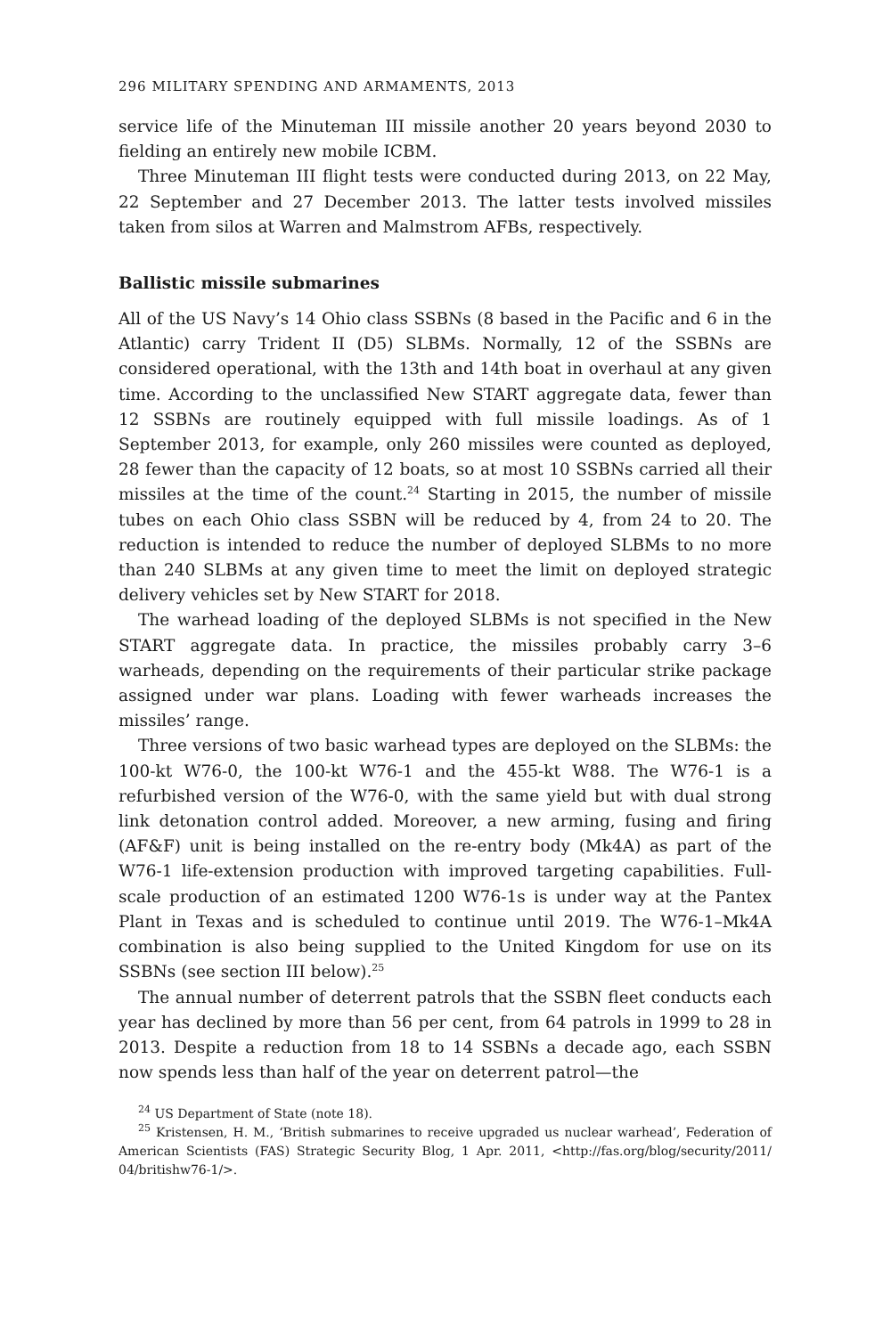296 MILITARY SPENDING AND ARMAMENTS, 2013
service life of the Minuteman III missile another 20 years beyond 2030 to fielding an entirely new mobile ICBM.
Three Minuteman III flight tests were conducted during 2013, on 22 May, 22 September and 27 December 2013. The latter tests involved missiles taken from silos at Warren and Malmstrom AFBs, respectively.
Ballistic missile submarines
All of the US Navy’s 14 Ohio class SSBNs (8 based in the Pacific and 6 in the Atlantic) carry Trident II (D5) SLBMs. Normally, 12 of the SSBNs are considered operational, with the 13th and 14th boat in overhaul at any given time. According to the unclassified New START aggregate data, fewer than 12 SSBNs are routinely equipped with full missile loadings. As of 1 September 2013, for example, only 260 missiles were counted as deployed, 28 fewer than the capacity of 12 boats, so at most 10 SSBNs carried all their missiles at the time of the count.<sup>24</sup> Starting in 2015, the number of missile tubes on each Ohio class SSBN will be reduced by 4, from 24 to 20. The reduction is intended to reduce the number of deployed SLBMs to no more than 240 SLBMs at any given time to meet the limit on deployed strategic delivery vehicles set by New START for 2018.
The warhead loading of the deployed SLBMs is not specified in the New START aggregate data. In practice, the missiles probably carry 3–6 warheads, depending on the requirements of their particular strike package assigned under war plans. Loading with fewer warheads increases the missiles’ range.
Three versions of two basic warhead types are deployed on the SLBMs: the 100-kt W76-0, the 100-kt W76-1 and the 455-kt W88. The W76-1 is a refurbished version of the W76-0, with the same yield but with dual strong link detonation control added. Moreover, a new arming, fusing and firing (AF&F) unit is being installed on the re-entry body (Mk4A) as part of the W76-1 life-extension production with improved targeting capabilities. Full-scale production of an estimated 1200 W76-1s is under way at the Pantex Plant in Texas and is scheduled to continue until 2019. The W76-1–Mk4A combination is also being supplied to the United Kingdom for use on its SSBNs (see section III below).<sup>25</sup>
The annual number of deterrent patrols that the SSBN fleet conducts each year has declined by more than 56 per cent, from 64 patrols in 1999 to 28 in 2013. Despite a reduction from 18 to 14 SSBNs a decade ago, each SSBN now spends less than half of the year on deterrent patrol—the
<sup>24</sup> US Department of State (note 18).
<sup>25</sup> Kristensen, H. M., ‘British submarines to receive upgraded us nuclear warhead’, Federation of American Scientists (FAS) Strategic Security Blog, 1 Apr. 2011, <http://fas.org/blog/security/2011/ 04/britishw76-1/>.